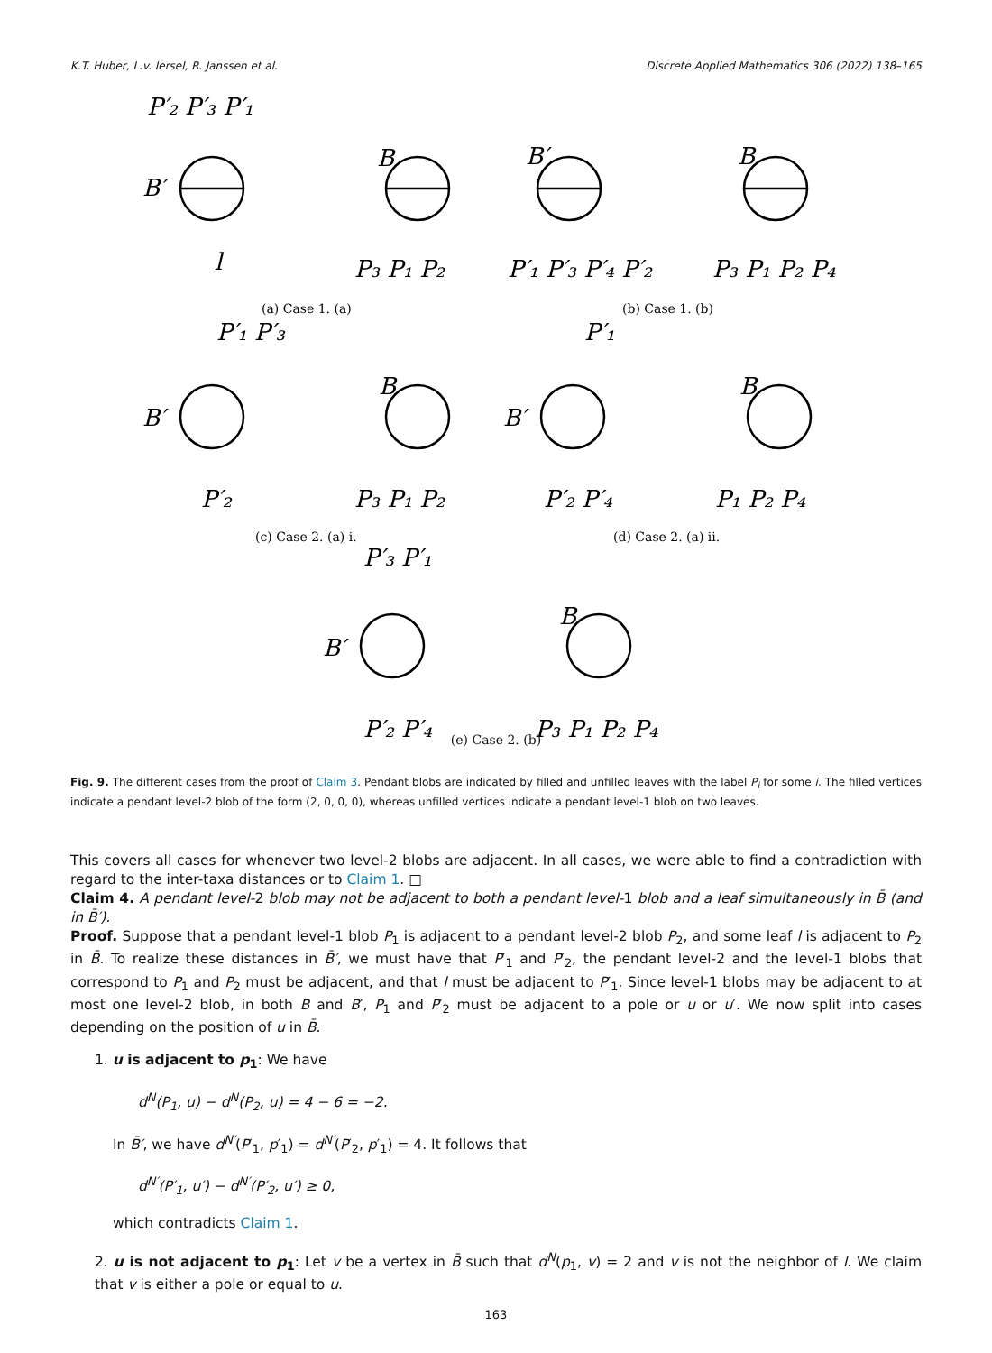K.T. Huber, L.v. Iersel, R. Janssen et al. Discrete Applied Mathematics 306 (2022) 138–165
P′₂ P′₃ P′₁
B′
l
B
P₃ P₁ P₂
B′
P′₁ P′₃ P′₄ P′₂
B
P₃ P₁ P₂ P₄
P′₁ P′₃
B′
P′₂
B
P₃ P₁ P₂
P′₁
B′
P′₂ P′₄
B
P₁ P₂ P₄
P′₃ P′₁
B′
P′₂ P′₄
B
P₃ P₁ P₂ P₄
(a) Case 1. (a)
(b) Case 1. (b)
(c) Case 2. (a) i.
(d) Case 2. (a) ii.
(e) Case 2. (b)
Fig. 9. The different cases from the proof of Claim 3. Pendant blobs are indicated by filled and unfilled leaves with the label P<sub>i</sub> for some i. The filled vertices indicate a pendant level-2 blob of the form (2, 0, 0, 0), whereas unfilled vertices indicate a pendant level-1 blob on two leaves.
This covers all cases for whenever two level-2 blobs are adjacent. In all cases, we were able to find a contradiction with regard to the inter-taxa distances or to Claim 1. □
Claim 4. A pendant level-2 blob may not be adjacent to both a pendant level-1 blob and a leaf simultaneously in B̄ (and in B̄′).
Proof. Suppose that a pendant level-1 blob P<sub>1</sub> is adjacent to a pendant level-2 blob P<sub>2</sub>, and some leaf l is adjacent to P<sub>2</sub> in B̄. To realize these distances in B̄′, we must have that P′<sub>1</sub> and P′<sub>2</sub>, the pendant level-2 and the level-1 blobs that correspond to P<sub>1</sub> and P<sub>2</sub> must be adjacent, and that l must be adjacent to P′<sub>1</sub>. Since level-1 blobs may be adjacent to at most one level-2 blob, in both B and B′, P<sub>1</sub> and P′<sub>2</sub> must be adjacent to a pole or u or u′. We now split into cases depending on the position of u in B̄.
1. u is adjacent to p<sub>1</sub>: We have
d<sup>N</sup>(P<sub>1</sub>, u) − d<sup>N</sup>(P<sub>2</sub>, u) = 4 − 6 = −2.
In B̄′, we have d<sup>N′</sup>(P′<sub>1</sub>, p′<sub>1</sub>) = d<sup>N′</sup>(P′<sub>2</sub>, p′<sub>1</sub>) = 4. It follows that
d<sup>N′</sup>(P′<sub>1</sub>, u′) − d<sup>N′</sup>(P′<sub>2</sub>, u′) ≥ 0,
which contradicts Claim 1.
2. u is not adjacent to p<sub>1</sub>: Let v be a vertex in B̄ such that d<sup>N</sup>(p<sub>1</sub>, v) = 2 and v is not the neighbor of l. We claim that v is either a pole or equal to u.
163